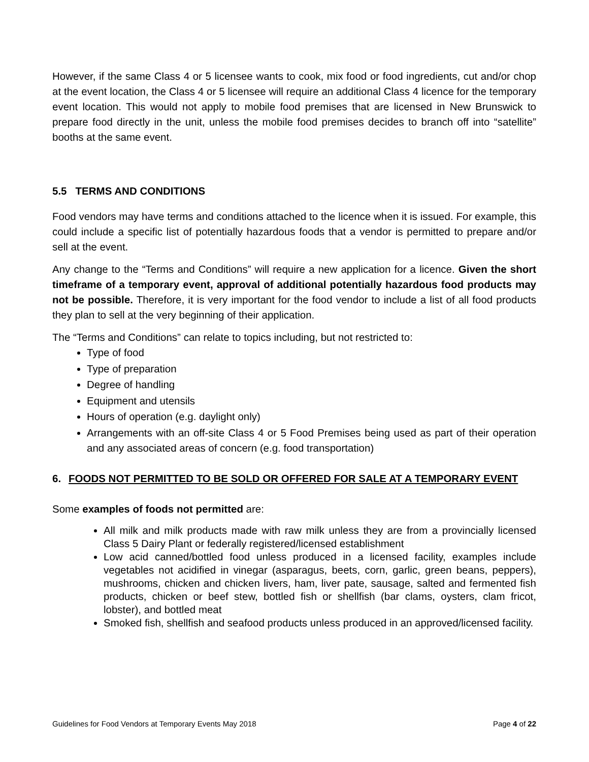However, if the same Class 4 or 5 licensee wants to cook, mix food or food ingredients, cut and/or chop at the event location, the Class 4 or 5 licensee will require an additional Class 4 licence for the temporary event location. This would not apply to mobile food premises that are licensed in New Brunswick to prepare food directly in the unit, unless the mobile food premises decides to branch off into “satellite” booths at the same event.
5.5 TERMS AND CONDITIONS
Food vendors may have terms and conditions attached to the licence when it is issued. For example, this could include a specific list of potentially hazardous foods that a vendor is permitted to prepare and/or sell at the event.
Any change to the “Terms and Conditions” will require a new application for a licence. Given the short timeframe of a temporary event, approval of additional potentially hazardous food products may not be possible. Therefore, it is very important for the food vendor to include a list of all food products they plan to sell at the very beginning of their application.
The “Terms and Conditions” can relate to topics including, but not restricted to:
Type of food
Type of preparation
Degree of handling
Equipment and utensils
Hours of operation (e.g. daylight only)
Arrangements with an off-site Class 4 or 5 Food Premises being used as part of their operation and any associated areas of concern (e.g. food transportation)
6. FOODS NOT PERMITTED TO BE SOLD OR OFFERED FOR SALE AT A TEMPORARY EVENT
Some examples of foods not permitted are:
All milk and milk products made with raw milk unless they are from a provincially licensed Class 5 Dairy Plant or federally registered/licensed establishment
Low acid canned/bottled food unless produced in a licensed facility, examples include vegetables not acidified in vinegar (asparagus, beets, corn, garlic, green beans, peppers), mushrooms, chicken and chicken livers, ham, liver pate, sausage, salted and fermented fish products, chicken or beef stew, bottled fish or shellfish (bar clams, oysters, clam fricot, lobster), and bottled meat
Smoked fish, shellfish and seafood products unless produced in an approved/licensed facility.
Guidelines for Food Vendors at Temporary Events May 2018 Page 4 of 22